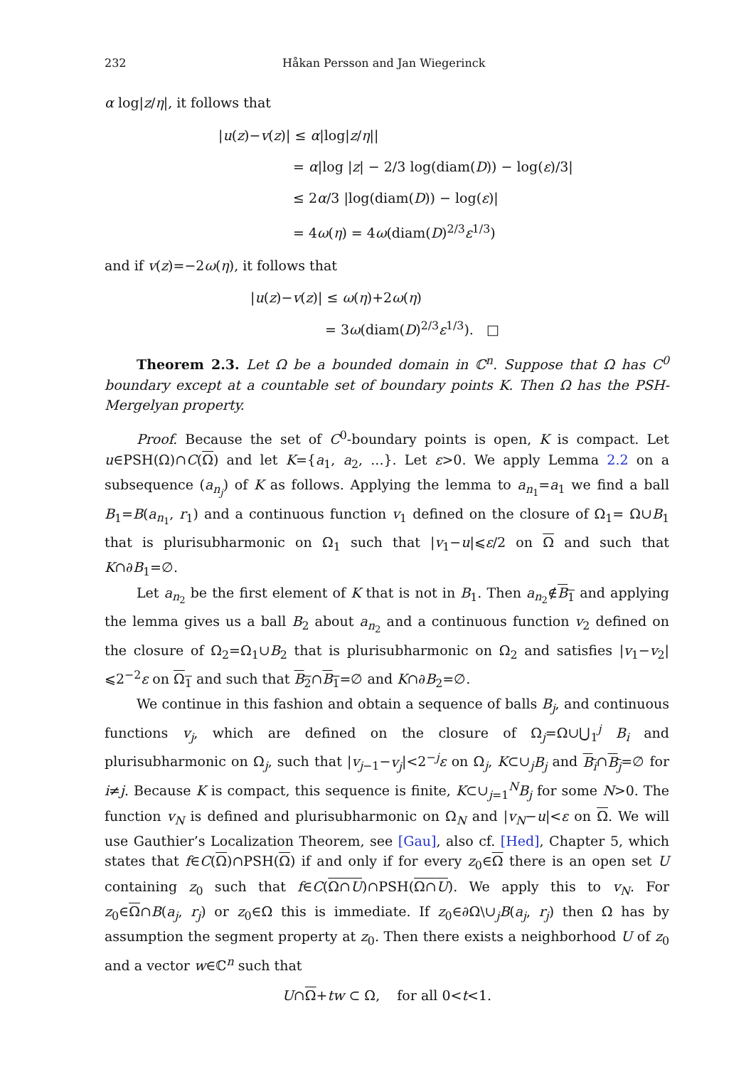232 Håkan Persson and Jan Wiegerinck
α log|z/η|, it follows that
|u(z)−v(z)| ≤ α|log|z/η||
= α|log |z| − 2/3 log(diam(D)) − log(ε)/3|
≤ 2α/3 |log(diam(D)) − log(ε)|
= 4ω(η) = 4ω(diam(D)<sup>2/3</sup>ε<sup>1/3</sup>)
and if v(z)=−2ω(η), it follows that
|u(z)−v(z)| ≤ ω(η)+2ω(η)
= 3ω(diam(D)<sup>2/3</sup>ε<sup>1/3</sup>). □
Theorem 2.3. Let Ω be a bounded domain in ℂ<sup>n</sup>. Suppose that Ω has C<sup>0</sup> boundary except at a countable set of boundary points K. Then Ω has the PSH-Mergelyan property.
Proof. Because the set of C<sup>0</sup>-boundary points is open, K is compact. Let u∈PSH(Ω)∩C(Ω) and let K={a<sub>1</sub>, a<sub>2</sub>, ...}. Let ε>0. We apply Lemma 2.2 on a subsequence (a<sub>n<sub>j</sub></sub>) of K as follows. Applying the lemma to a<sub>n<sub>1</sub></sub>=a<sub>1</sub> we find a ball B<sub>1</sub>=B(a<sub>n<sub>1</sub></sub>, r<sub>1</sub>) and a continuous function v<sub>1</sub> defined on the closure of Ω<sub>1</sub>= Ω∪B<sub>1</sub> that is plurisubharmonic on Ω<sub>1</sub> such that |v<sub>1</sub>−u|⩽ε/2 on Ω and such that K∩∂B<sub>1</sub>=∅.
Let a<sub>n<sub>2</sub></sub> be the first element of K that is not in B<sub>1</sub>. Then a<sub>n<sub>2</sub></sub>∉B<sub>1</sub> and applying the lemma gives us a ball B<sub>2</sub> about a<sub>n<sub>2</sub></sub> and a continuous function v<sub>2</sub> defined on the closure of Ω<sub>2</sub>=Ω<sub>1</sub>∪B<sub>2</sub> that is plurisubharmonic on Ω<sub>2</sub> and satisfies |v<sub>1</sub>−v<sub>2</sub>|⩽2<sup>−2</sup>ε on Ω<sub>1</sub> and such that B<sub>2</sub>∩B<sub>1</sub>=∅ and K∩∂B<sub>2</sub>=∅.
We continue in this fashion and obtain a sequence of balls B<sub>j</sub>, and continuous functions v<sub>j</sub>, which are defined on the closure of Ω<sub>j</sub>=Ω∪⋃<sub>1</sub><sup>j</sup> B<sub>i</sub> and plurisubharmonic on Ω<sub>j</sub>, such that |v<sub>j−1</sub>−v<sub>j</sub>|<2<sup>−j</sup>ε on Ω<sub>j</sub>, K⊂∪<sub>j</sub>B<sub>j</sub> and B<sub>i</sub>∩B<sub>j</sub>=∅ for i≠j. Because K is compact, this sequence is finite, K⊂∪<sub>j=1</sub><sup>N</sup>B<sub>j</sub> for some N>0. The function v<sub>N</sub> is defined and plurisubharmonic on Ω<sub>N</sub> and |v<sub>N</sub>−u|<ε on Ω. We will use Gauthier’s Localization Theorem, see [Gau], also cf. [Hed], Chapter 5, which states that f∈C(Ω)∩PSH(Ω) if and only if for every z<sub>0</sub>∈Ω there is an open set U containing z<sub>0</sub> such that f∈C(Ω∩U)∩PSH(Ω∩U). We apply this to v<sub>N</sub>. For z<sub>0</sub>∈Ω∩B(a<sub>j</sub>, r<sub>j</sub>) or z<sub>0</sub>∈Ω this is immediate. If z<sub>0</sub>∈∂Ω\∪<sub>j</sub>B(a<sub>j</sub>, r<sub>j</sub>) then Ω has by assumption the segment property at z<sub>0</sub>. Then there exists a neighborhood U of z<sub>0</sub> and a vector w∈ℂ<sup>n</sup> such that
U∩Ω+tw ⊂ Ω, for all 0<t<1.